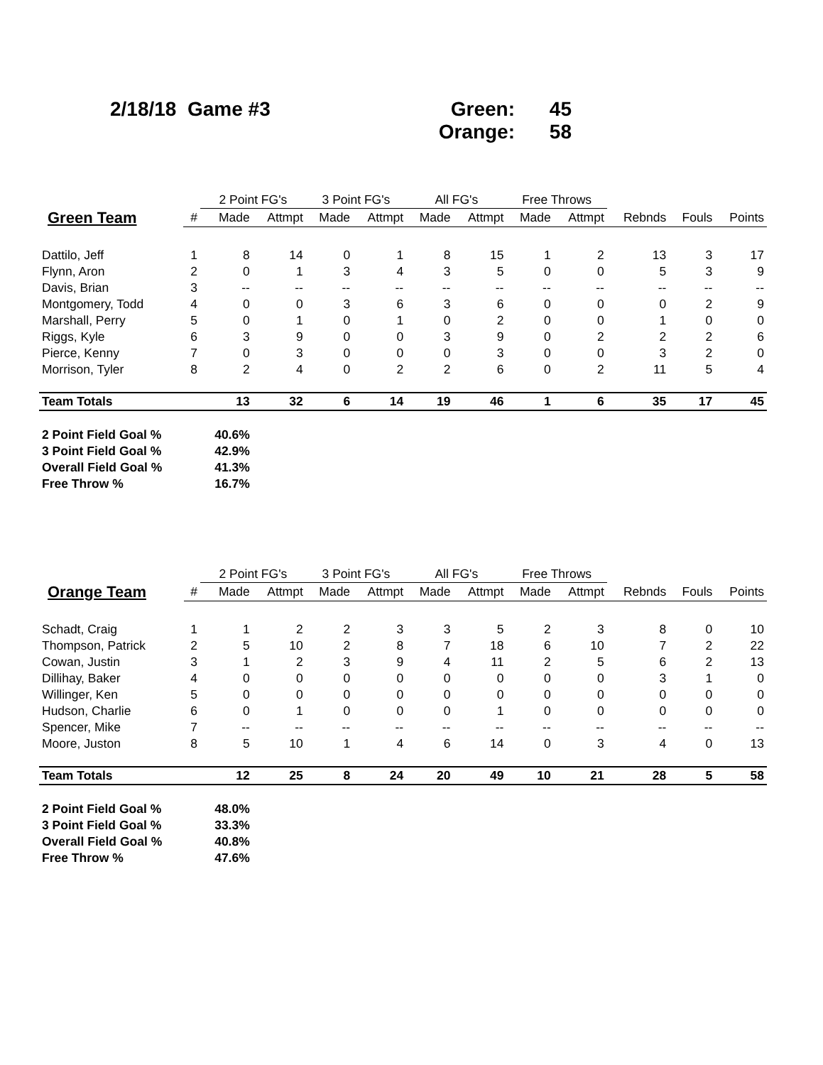2/18/18 Game #3 Green: 45
Orange: 58
| | | 2 Point FG's | | 3 Point FG's | | All FG's | | Free Throws | | | | |
| --- | --- | --- | --- | --- | --- | --- | --- | --- | --- | --- | --- | --- |
| Green Team | # | Made | Attmpt | Made | Attmpt | Made | Attmpt | Made | Attmpt | Rebnds | Fouls | Points |
| Dattilo, Jeff | 1 | 8 | 14 | 0 | 1 | 8 | 15 | 1 | 2 | 13 | 3 | 17 |
| Flynn, Aron | 2 | 0 | 1 | 3 | 4 | 3 | 5 | 0 | 0 | 5 | 3 | 9 |
| Davis, Brian | 3 | -- | -- | -- | -- | -- | -- | -- | -- | -- | -- | -- |
| Montgomery, Todd | 4 | 0 | 0 | 3 | 6 | 3 | 6 | 0 | 0 | 0 | 2 | 9 |
| Marshall, Perry | 5 | 0 | 1 | 0 | 1 | 0 | 2 | 0 | 0 | 1 | 0 | 0 |
| Riggs, Kyle | 6 | 3 | 9 | 0 | 0 | 3 | 9 | 0 | 2 | 2 | 2 | 6 |
| Pierce, Kenny | 7 | 0 | 3 | 0 | 0 | 0 | 3 | 0 | 0 | 3 | 2 | 0 |
| Morrison, Tyler | 8 | 2 | 4 | 0 | 2 | 2 | 6 | 0 | 2 | 11 | 5 | 4 |
| Team Totals | | 13 | 32 | 6 | 14 | 19 | 46 | 1 | 6 | 35 | 17 | 45 |
| 2 Point Field Goal % | | 40.6% | | | | | | | | | | |
| 3 Point Field Goal % | | 42.9% | | | | | | | | | | |
| Overall Field Goal % | | 41.3% | | | | | | | | | | |
| Free Throw % | | 16.7% | | | | | | | | | | |
| | | 2 Point FG's | | 3 Point FG's | | All FG's | | Free Throws | | | | |
| --- | --- | --- | --- | --- | --- | --- | --- | --- | --- | --- | --- | --- |
| Orange Team | # | Made | Attmpt | Made | Attmpt | Made | Attmpt | Made | Attmpt | Rebnds | Fouls | Points |
| Schadt, Craig | 1 | 1 | 2 | 2 | 3 | 3 | 5 | 2 | 3 | 8 | 0 | 10 |
| Thompson, Patrick | 2 | 5 | 10 | 2 | 8 | 7 | 18 | 6 | 10 | 7 | 2 | 22 |
| Cowan, Justin | 3 | 1 | 2 | 3 | 9 | 4 | 11 | 2 | 5 | 6 | 2 | 13 |
| Dillihay, Baker | 4 | 0 | 0 | 0 | 0 | 0 | 0 | 0 | 0 | 3 | 1 | 0 |
| Willinger, Ken | 5 | 0 | 0 | 0 | 0 | 0 | 0 | 0 | 0 | 0 | 0 | 0 |
| Hudson, Charlie | 6 | 0 | 1 | 0 | 0 | 0 | 1 | 0 | 0 | 0 | 0 | 0 |
| Spencer, Mike | 7 | -- | -- | -- | -- | -- | -- | -- | -- | -- | -- | -- |
| Moore, Juston | 8 | 5 | 10 | 1 | 4 | 6 | 14 | 0 | 3 | 4 | 0 | 13 |
| Team Totals | | 12 | 25 | 8 | 24 | 20 | 49 | 10 | 21 | 28 | 5 | 58 |
| 2 Point Field Goal % | | 48.0% | | | | | | | | | | |
| 3 Point Field Goal % | | 33.3% | | | | | | | | | | |
| Overall Field Goal % | | 40.8% | | | | | | | | | | |
| Free Throw % | | 47.6% | | | | | | | | | | |